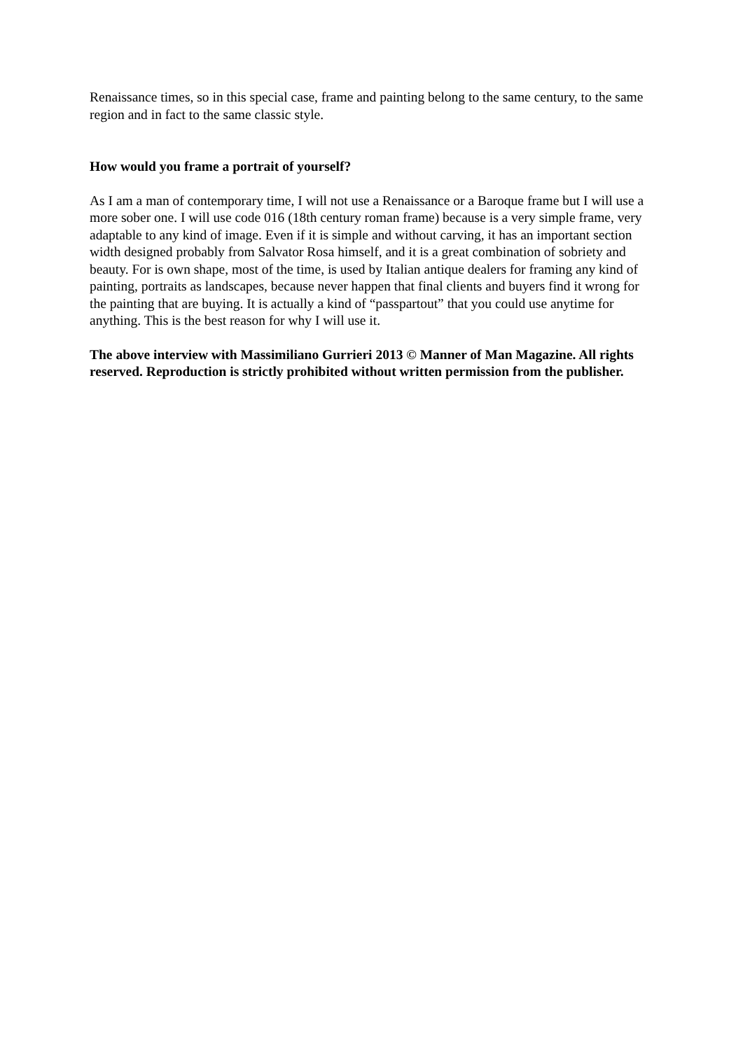Renaissance times, so in this special case, frame and painting belong to the same century, to the same region and in fact to the same classic style.
How would you frame a portrait of yourself?
As I am a man of contemporary time, I will not use a Renaissance or a Baroque frame but I will use a more sober one. I will use code 016 (18th century roman frame) because is a very simple frame, very adaptable to any kind of image. Even if it is simple and without carving, it has an important section width designed probably from Salvator Rosa himself, and it is a great combination of sobriety and beauty. For is own shape, most of the time, is used by Italian antique dealers for framing any kind of painting, portraits as landscapes, because never happen that final clients and buyers find it wrong for the painting that are buying. It is actually a kind of “passpartout” that you could use anytime for anything. This is the best reason for why I will use it.
The above interview with Massimiliano Gurrieri 2013 © Manner of Man Magazine. All rights reserved. Reproduction is strictly prohibited without written permission from the publisher.